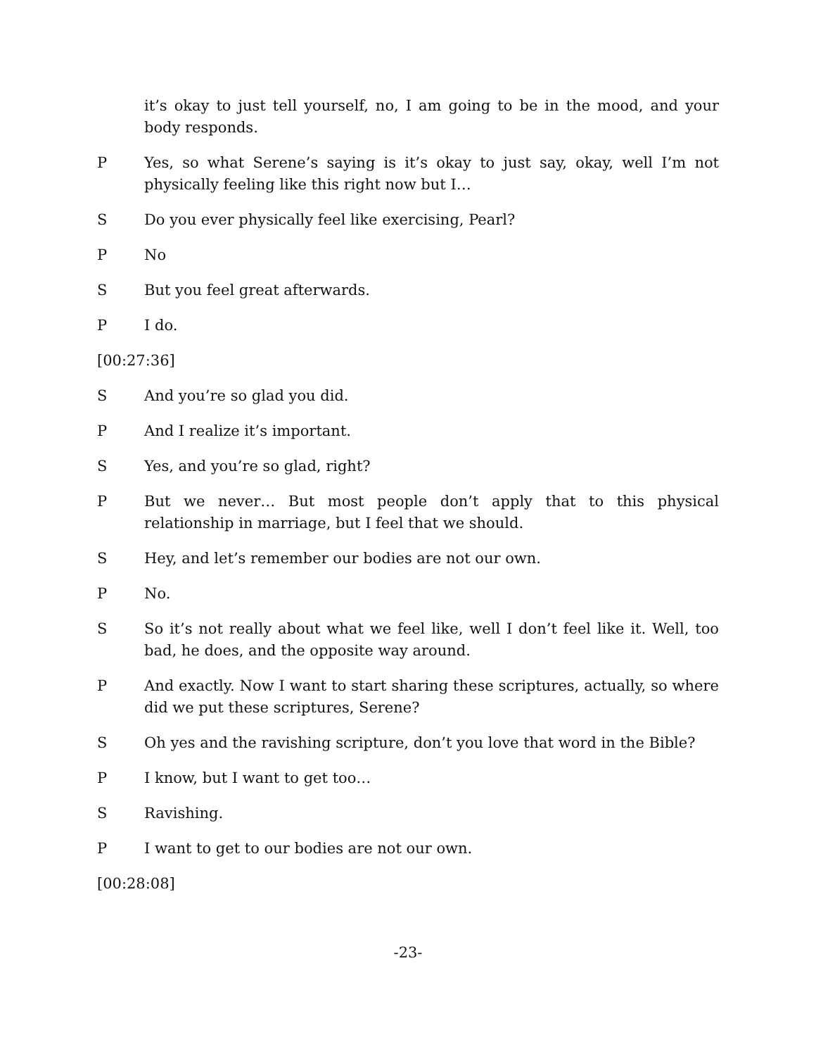it’s okay to just tell yourself, no, I am going to be in the mood, and your body responds.
P Yes, so what Serene’s saying is it’s okay to just say, okay, well I’m not physically feeling like this right now but I…
S Do you ever physically feel like exercising, Pearl?
P No
S But you feel great afterwards.
P I do.
[00:27:36]
S And you’re so glad you did.
P And I realize it’s important.
S Yes, and you’re so glad, right?
P But we never… But most people don’t apply that to this physical relationship in marriage, but I feel that we should.
S Hey, and let’s remember our bodies are not our own.
P No.
S So it’s not really about what we feel like, well I don’t feel like it. Well, too bad, he does, and the opposite way around.
P And exactly. Now I want to start sharing these scriptures, actually, so where did we put these scriptures, Serene?
S Oh yes and the ravishing scripture, don’t you love that word in the Bible?
P I know, but I want to get too…
S Ravishing.
P I want to get to our bodies are not our own.
[00:28:08]
-23-